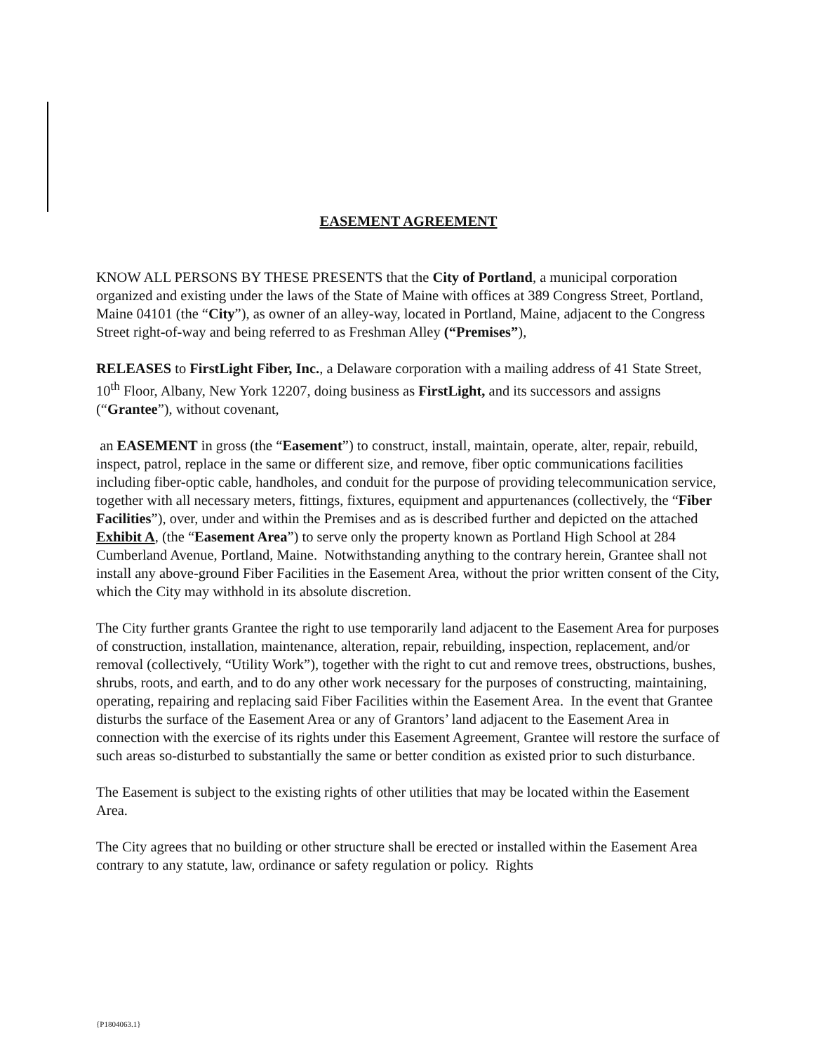EASEMENT AGREEMENT
KNOW ALL PERSONS BY THESE PRESENTS that the City of Portland, a municipal corporation organized and existing under the laws of the State of Maine with offices at 389 Congress Street, Portland, Maine 04101 (the “City”), as owner of an alley-way, located in Portland, Maine, adjacent to the Congress Street right-of-way and being referred to as Freshman Alley (“Premises”),
RELEASES to FirstLight Fiber, Inc., a Delaware corporation with a mailing address of 41 State Street, 10<sup>th</sup> Floor, Albany, New York 12207, doing business as FirstLight, and its successors and assigns (“Grantee”), without covenant,
an EASEMENT in gross (the “Easement”) to construct, install, maintain, operate, alter, repair, rebuild, inspect, patrol, replace in the same or different size, and remove, fiber optic communications facilities including fiber-optic cable, handholes, and conduit for the purpose of providing telecommunication service, together with all necessary meters, fittings, fixtures, equipment and appurtenances (collectively, the “Fiber Facilities”), over, under and within the Premises and as is described further and depicted on the attached Exhibit A, (the “Easement Area”) to serve only the property known as Portland High School at 284 Cumberland Avenue, Portland, Maine. Notwithstanding anything to the contrary herein, Grantee shall not install any above-ground Fiber Facilities in the Easement Area, without the prior written consent of the City, which the City may withhold in its absolute discretion.
The City further grants Grantee the right to use temporarily land adjacent to the Easement Area for purposes of construction, installation, maintenance, alteration, repair, rebuilding, inspection, replacement, and/or removal (collectively, “Utility Work”), together with the right to cut and remove trees, obstructions, bushes, shrubs, roots, and earth, and to do any other work necessary for the purposes of constructing, maintaining, operating, repairing and replacing said Fiber Facilities within the Easement Area. In the event that Grantee disturbs the surface of the Easement Area or any of Grantors’ land adjacent to the Easement Area in connection with the exercise of its rights under this Easement Agreement, Grantee will restore the surface of such areas so-disturbed to substantially the same or better condition as existed prior to such disturbance.
The Easement is subject to the existing rights of other utilities that may be located within the Easement Area.
The City agrees that no building or other structure shall be erected or installed within the Easement Area contrary to any statute, law, ordinance or safety regulation or policy. Rights
{P1804063.1}